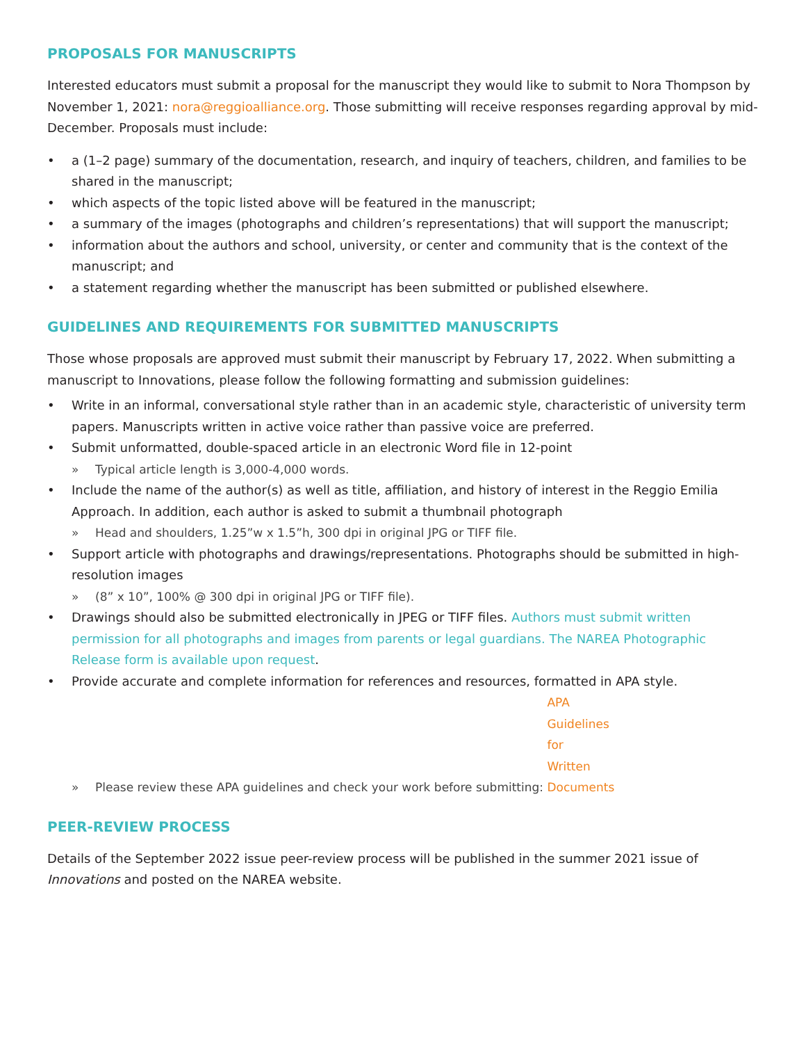PROPOSALS FOR MANUSCRIPTS
Interested educators must submit a proposal for the manuscript they would like to submit to Nora Thompson by November 1, 2021: nora@reggioalliance.org. Those submitting will receive responses regarding approval by mid-December. Proposals must include:
• a (1–2 page) summary of the documentation, research, and inquiry of teachers, children, and families to be shared in the manuscript;
• which aspects of the topic listed above will be featured in the manuscript;
• a summary of the images (photographs and children’s representations) that will support the manuscript;
• information about the authors and school, university, or center and community that is the context of the manuscript; and
• a statement regarding whether the manuscript has been submitted or published elsewhere.
GUIDELINES AND REQUIREMENTS FOR SUBMITTED MANUSCRIPTS
Those whose proposals are approved must submit their manuscript by February 17, 2022. When submitting a manuscript to Innovations, please follow the following formatting and submission guidelines:
• Write in an informal, conversational style rather than in an academic style, characteristic of university term papers. Manuscripts written in active voice rather than passive voice are preferred.
• Submit unformatted, double-spaced article in an electronic Word file in 12-point
» Typical article length is 3,000-4,000 words.
• Include the name of the author(s) as well as title, affiliation, and history of interest in the Reggio Emilia Approach. In addition, each author is asked to submit a thumbnail photograph
» Head and shoulders, 1.25”w x 1.5”h, 300 dpi in original JPG or TIFF file.
• Support article with photographs and drawings/representations. Photographs should be submitted in high-resolution images
» (8” x 10”, 100% @ 300 dpi in original JPG or TIFF file).
• Drawings should also be submitted electronically in JPEG or TIFF files. Authors must submit written permission for all photographs and images from parents or legal guardians. The NAREA Photographic Release form is available upon request.
• Provide accurate and complete information for references and resources, formatted in APA style.
» Please review these APA guidelines and check your work before submitting: APA Guidelines for Written Documents
PEER-REVIEW PROCESS
Details of the September 2022 issue peer-review process will be published in the summer 2021 issue of Innovations and posted on the NAREA website.